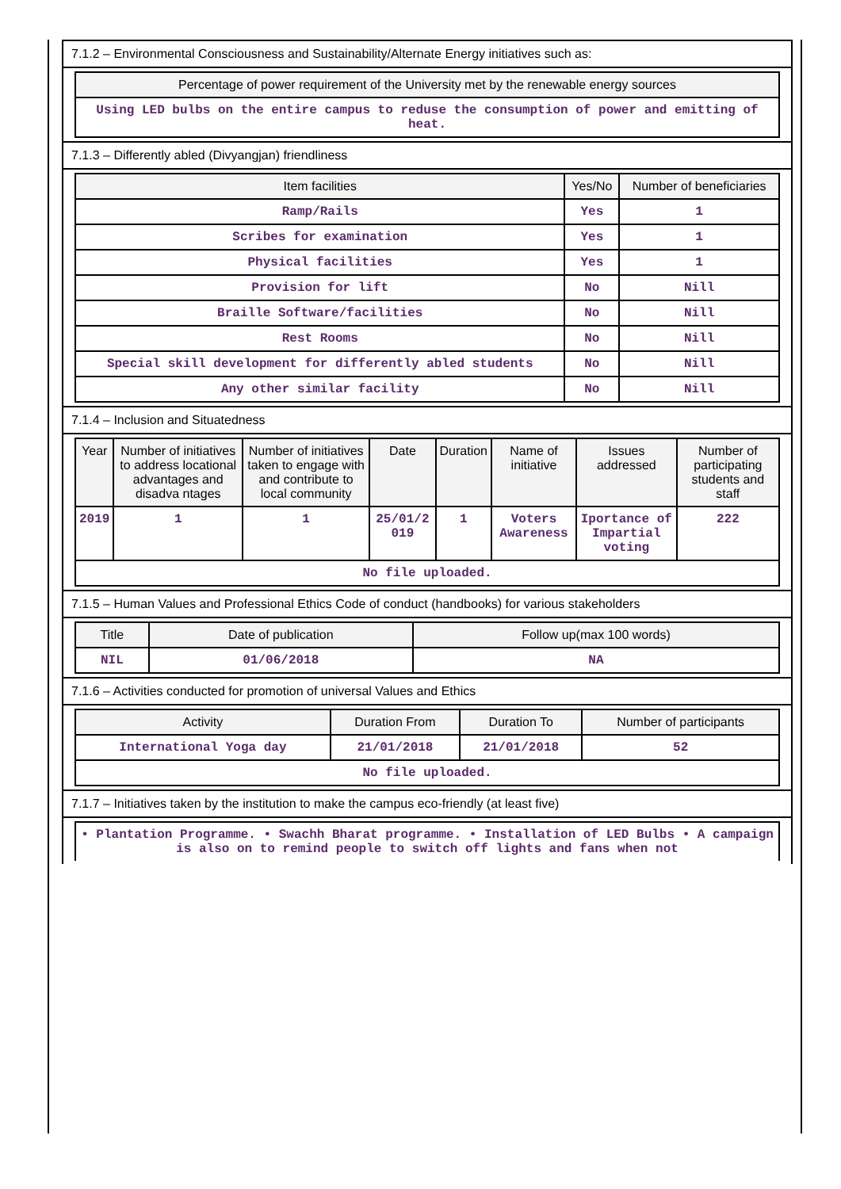7.1.2 – Environmental Consciousness and Sustainability/Alternate Energy initiatives such as:
| Percentage of power requirement of the University met by the renewable energy sources |
| --- |
| Using LED bulbs on the entire campus to reduse the consumption of power and emitting of heat. |
7.1.3 – Differently abled (Divyangjan) friendliness
| Item facilities | Yes/No | Number of beneficiaries |
| --- | --- | --- |
| Ramp/Rails | Yes | 1 |
| Scribes for examination | Yes | 1 |
| Physical facilities | Yes | 1 |
| Provision for lift | No | Nill |
| Braille Software/facilities | No | Nill |
| Rest Rooms | No | Nill |
| Special skill development for differently abled students | No | Nill |
| Any other similar facility | No | Nill |
7.1.4 – Inclusion and Situatedness
| Year | Number of initiatives to address locational advantages and disadva ntages | Number of initiatives taken to engage with and contribute to local community | Date | Duration | Name of initiative | Issues addressed | Number of participating students and staff |
| --- | --- | --- | --- | --- | --- | --- | --- |
| 2019 | 1 | 1 | 25/01/2 019 | 1 | Voters Awareness | Iportance of Impartial voting | 222 |
| No file uploaded. | | | | | | | |
7.1.5 – Human Values and Professional Ethics Code of conduct (handbooks) for various stakeholders
| Title | Date of publication | Follow up(max 100 words) |
| --- | --- | --- |
| NIL | 01/06/2018 | NA |
7.1.6 – Activities conducted for promotion of universal Values and Ethics
| Activity | Duration From | Duration To | Number of participants |
| --- | --- | --- | --- |
| International Yoga day | 21/01/2018 | 21/01/2018 | 52 |
| No file uploaded. | | | |
7.1.7 – Initiatives taken by the institution to make the campus eco-friendly (at least five)
| • Plantation Programme. • Swachh Bharat programme. • Installation of LED Bulbs • A campaign is also on to remind people to switch off lights and fans when not |